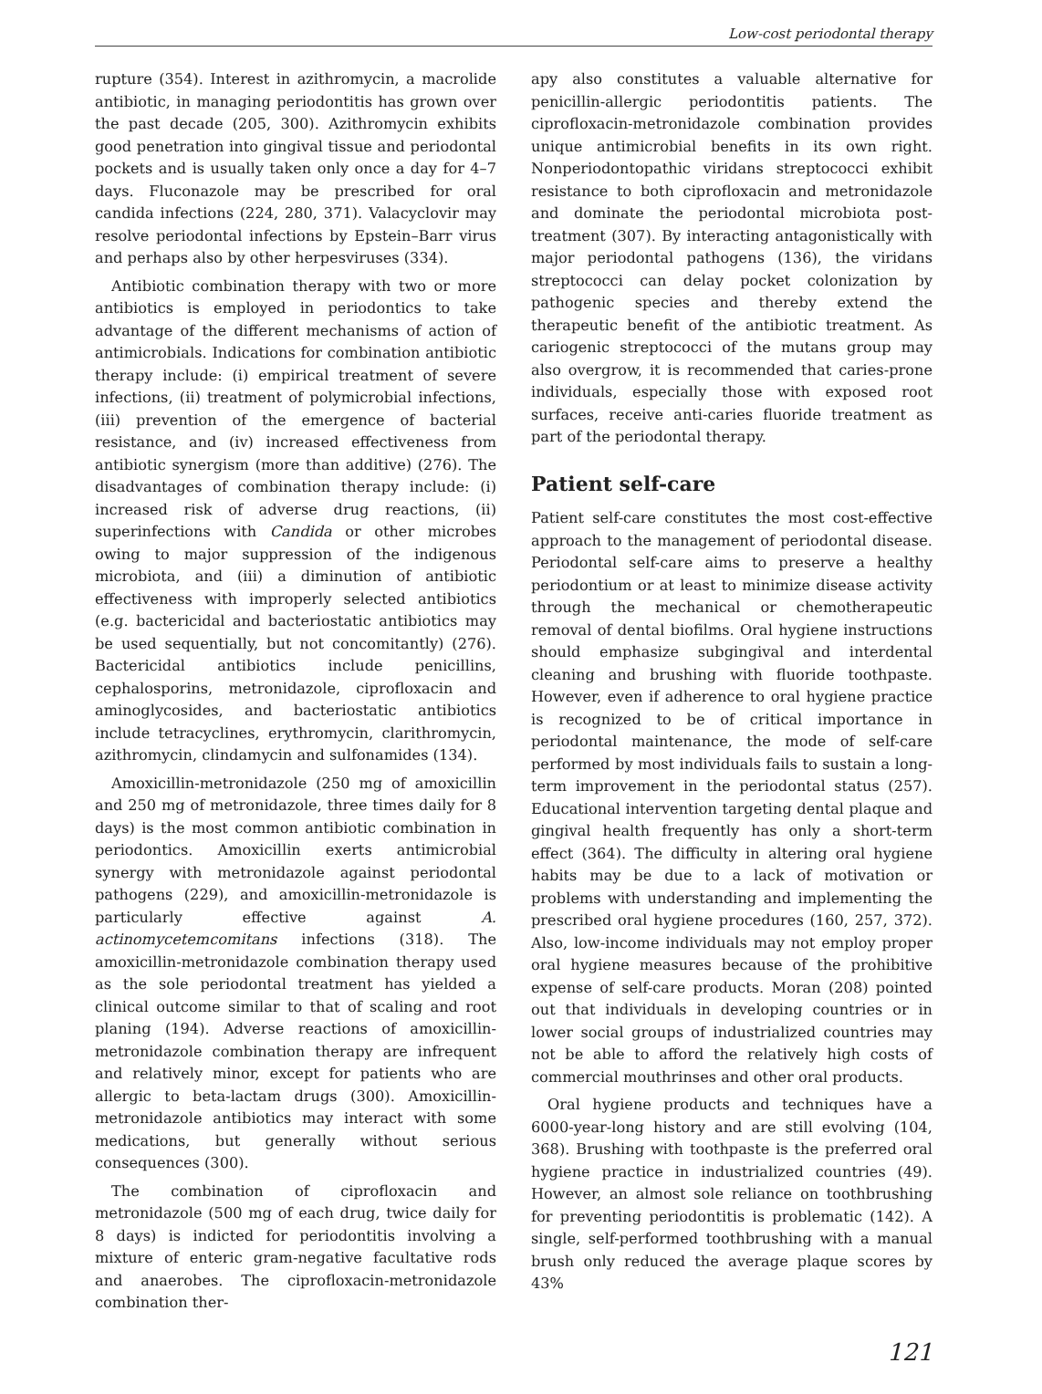Low-cost periodontal therapy
rupture (354). Interest in azithromycin, a macrolide antibiotic, in managing periodontitis has grown over the past decade (205, 300). Azithromycin exhibits good penetration into gingival tissue and periodontal pockets and is usually taken only once a day for 4–7 days. Fluconazole may be prescribed for oral candida infections (224, 280, 371). Valacyclovir may resolve periodontal infections by Epstein–Barr virus and perhaps also by other herpesviruses (334).
Antibiotic combination therapy with two or more antibiotics is employed in periodontics to take advantage of the different mechanisms of action of antimicrobials. Indications for combination antibiotic therapy include: (i) empirical treatment of severe infections, (ii) treatment of polymicrobial infections, (iii) prevention of the emergence of bacterial resistance, and (iv) increased effectiveness from antibiotic synergism (more than additive) (276). The disadvantages of combination therapy include: (i) increased risk of adverse drug reactions, (ii) superinfections with Candida or other microbes owing to major suppression of the indigenous microbiota, and (iii) a diminution of antibiotic effectiveness with improperly selected antibiotics (e.g. bactericidal and bacteriostatic antibiotics may be used sequentially, but not concomitantly) (276). Bactericidal antibiotics include penicillins, cephalosporins, metronidazole, ciprofloxacin and aminoglycosides, and bacteriostatic antibiotics include tetracyclines, erythromycin, clarithromycin, azithromycin, clindamycin and sulfonamides (134).
Amoxicillin-metronidazole (250 mg of amoxicillin and 250 mg of metronidazole, three times daily for 8 days) is the most common antibiotic combination in periodontics. Amoxicillin exerts antimicrobial synergy with metronidazole against periodontal pathogens (229), and amoxicillin-metronidazole is particularly effective against A. actinomycetemcomitans infections (318). The amoxicillin-metronidazole combination therapy used as the sole periodontal treatment has yielded a clinical outcome similar to that of scaling and root planing (194). Adverse reactions of amoxicillin-metronidazole combination therapy are infrequent and relatively minor, except for patients who are allergic to beta-lactam drugs (300). Amoxicillin-metronidazole antibiotics may interact with some medications, but generally without serious consequences (300).
The combination of ciprofloxacin and metronidazole (500 mg of each drug, twice daily for 8 days) is indicted for periodontitis involving a mixture of enteric gram-negative facultative rods and anaerobes. The ciprofloxacin-metronidazole combination ther-
apy also constitutes a valuable alternative for penicillin-allergic periodontitis patients. The ciprofloxacin-metronidazole combination provides unique antimicrobial benefits in its own right. Nonperiodontopathic viridans streptococci exhibit resistance to both ciprofloxacin and metronidazole and dominate the periodontal microbiota post-treatment (307). By interacting antagonistically with major periodontal pathogens (136), the viridans streptococci can delay pocket colonization by pathogenic species and thereby extend the therapeutic benefit of the antibiotic treatment. As cariogenic streptococci of the mutans group may also overgrow, it is recommended that caries-prone individuals, especially those with exposed root surfaces, receive anti-caries fluoride treatment as part of the periodontal therapy.
Patient self-care
Patient self-care constitutes the most cost-effective approach to the management of periodontal disease. Periodontal self-care aims to preserve a healthy periodontium or at least to minimize disease activity through the mechanical or chemotherapeutic removal of dental biofilms. Oral hygiene instructions should emphasize subgingival and interdental cleaning and brushing with fluoride toothpaste. However, even if adherence to oral hygiene practice is recognized to be of critical importance in periodontal maintenance, the mode of self-care performed by most individuals fails to sustain a long-term improvement in the periodontal status (257). Educational intervention targeting dental plaque and gingival health frequently has only a short-term effect (364). The difficulty in altering oral hygiene habits may be due to a lack of motivation or problems with understanding and implementing the prescribed oral hygiene procedures (160, 257, 372). Also, low-income individuals may not employ proper oral hygiene measures because of the prohibitive expense of self-care products. Moran (208) pointed out that individuals in developing countries or in lower social groups of industrialized countries may not be able to afford the relatively high costs of commercial mouthrinses and other oral products.
Oral hygiene products and techniques have a 6000-year-long history and are still evolving (104, 368). Brushing with toothpaste is the preferred oral hygiene practice in industrialized countries (49). However, an almost sole reliance on toothbrushing for preventing periodontitis is problematic (142). A single, self-performed toothbrushing with a manual brush only reduced the average plaque scores by 43%
121